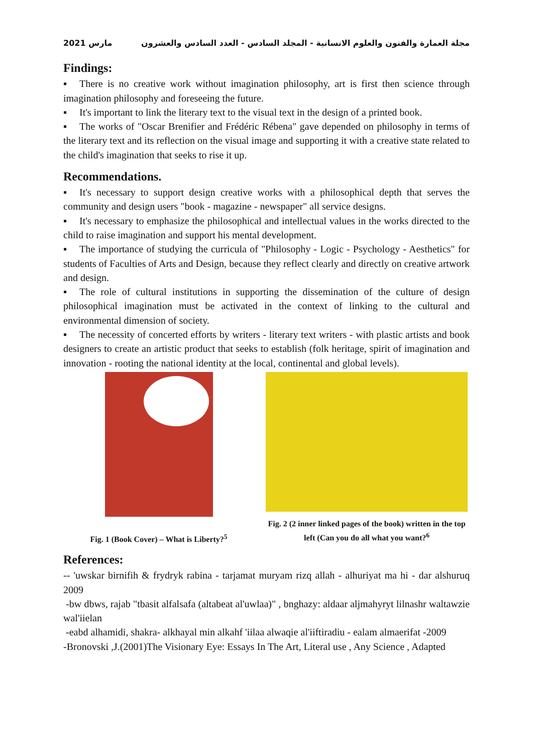2021 مارس مجلة العمارة والفنون والعلوم الانسانية - المجلد السادس - العدد السادس والعشرون
Findings:
▪ There is no creative work without imagination philosophy, art is first then science through imagination philosophy and foreseeing the future.
▪ It's important to link the literary text to the visual text in the design of a printed book.
▪ The works of "Oscar Brenifier and Frédéric Rébena" gave depended on philosophy in terms of the literary text and its reflection on the visual image and supporting it with a creative state related to the child's imagination that seeks to rise it up.
Recommendations.
▪ It's necessary to support design creative works with a philosophical depth that serves the community and design users "book - magazine - newspaper" all service designs.
▪ It's necessary to emphasize the philosophical and intellectual values in the works directed to the child to raise imagination and support his mental development.
▪ The importance of studying the curricula of "Philosophy - Logic - Psychology - Aesthetics" for students of Faculties of Arts and Design, because they reflect clearly and directly on creative artwork and design.
▪ The role of cultural institutions in supporting the dissemination of the culture of design philosophical imagination must be activated in the context of linking to the cultural and environmental dimension of society.
▪ The necessity of concerted efforts by writers - literary text writers - with plastic artists and book designers to create an artistic product that seeks to establish (folk heritage, spirit of imagination and innovation - rooting the national identity at the local, continental and global levels).
Fig. 1 (Book Cover) – What is Liberty?<sup>5</sup> Fig. 2 (2 inner linked pages of the book) written in the top left (Can you do all what you want?<sup>6</sup>
References:
-- 'uwskar birnifih & frydryk rabina - tarjamat muryam rizq allah - alhuriyat ma hi - dar alshuruq 2009
-bw dbws, rajab "tbasit alfalsafa (altabeat al'uwlaa)" , bnghazy: aldaar aljmahyryt lilnashr waltawzie wal'iielan
-eabd alhamidi, shakra- alkhayal min alkahf 'iilaa alwaqie al'iiftiradiu - ealam almaerifat -2009
-Bronovski ,J.(2001)The Visionary Eye: Essays In The Art, Literal use , Any Science , Adapted